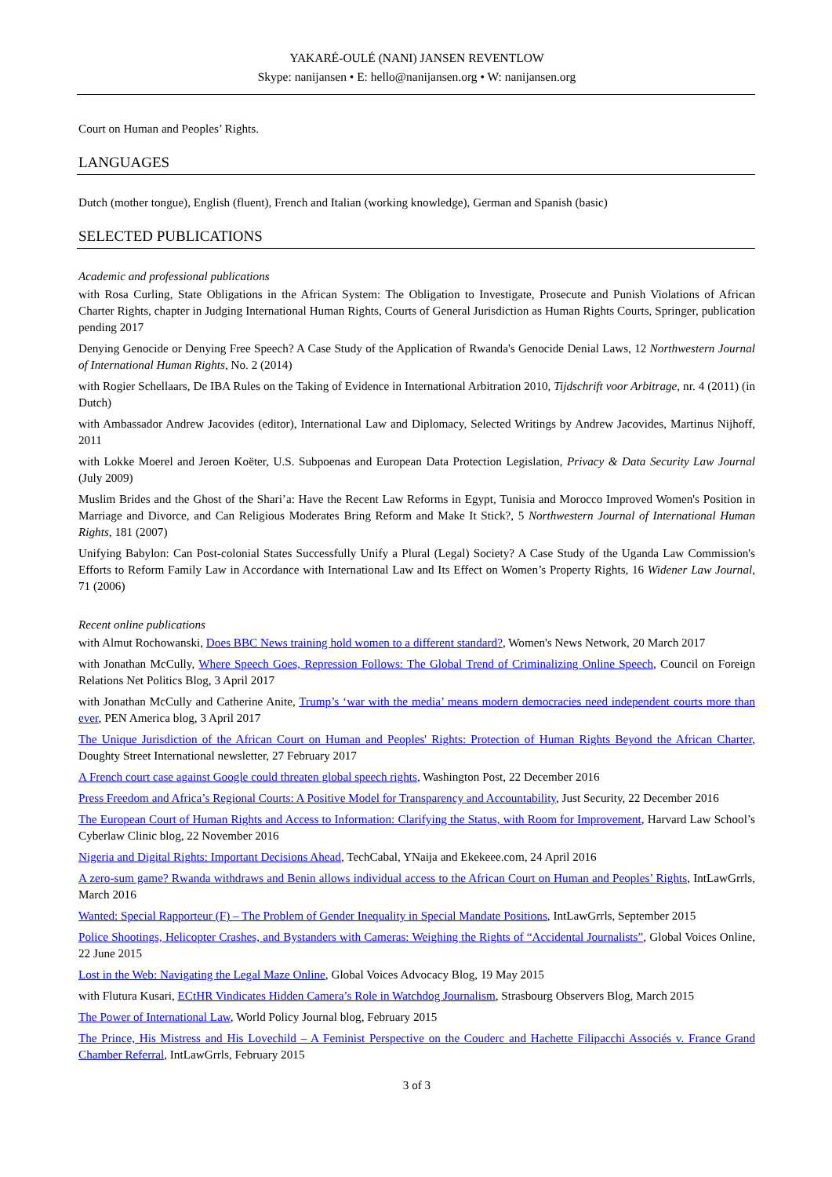YAKARÉ-OULÉ (NANI) JANSEN REVENTLOW
Skype: nanijansen • E: hello@nanijansen.org • W: nanijansen.org
Court on Human and Peoples’ Rights.
LANGUAGES
Dutch (mother tongue), English (fluent), French and Italian (working knowledge), German and Spanish (basic)
SELECTED PUBLICATIONS
Academic and professional publications
with Rosa Curling, State Obligations in the African System: The Obligation to Investigate, Prosecute and Punish Violations of African Charter Rights, chapter in Judging International Human Rights, Courts of General Jurisdiction as Human Rights Courts, Springer, publication pending 2017
Denying Genocide or Denying Free Speech? A Case Study of the Application of Rwanda's Genocide Denial Laws, 12 Northwestern Journal of International Human Rights, No. 2 (2014)
with Rogier Schellaars, De IBA Rules on the Taking of Evidence in International Arbitration 2010, Tijdschrift voor Arbitrage, nr. 4 (2011) (in Dutch)
with Ambassador Andrew Jacovides (editor), International Law and Diplomacy, Selected Writings by Andrew Jacovides, Martinus Nijhoff, 2011
with Lokke Moerel and Jeroen Koëter, U.S. Subpoenas and European Data Protection Legislation, Privacy & Data Security Law Journal (July 2009)
Muslim Brides and the Ghost of the Shari’a: Have the Recent Law Reforms in Egypt, Tunisia and Morocco Improved Women's Position in Marriage and Divorce, and Can Religious Moderates Bring Reform and Make It Stick?, 5 Northwestern Journal of International Human Rights, 181 (2007)
Unifying Babylon: Can Post-colonial States Successfully Unify a Plural (Legal) Society? A Case Study of the Uganda Law Commission's Efforts to Reform Family Law in Accordance with International Law and Its Effect on Women’s Property Rights, 16 Widener Law Journal, 71 (2006)
Recent online publications
with Almut Rochowanski, Does BBC News training hold women to a different standard?, Women's News Network, 20 March 2017
with Jonathan McCully, Where Speech Goes, Repression Follows: The Global Trend of Criminalizing Online Speech, Council on Foreign Relations Net Politics Blog, 3 April 2017
with Jonathan McCully and Catherine Anite, Trump’s ‘war with the media’ means modern democracies need independent courts more than ever, PEN America blog, 3 April 2017
The Unique Jurisdiction of the African Court on Human and Peoples' Rights: Protection of Human Rights Beyond the African Charter, Doughty Street International newsletter, 27 February 2017
A French court case against Google could threaten global speech rights, Washington Post, 22 December 2016
Press Freedom and Africa’s Regional Courts: A Positive Model for Transparency and Accountability, Just Security, 22 December 2016
The European Court of Human Rights and Access to Information: Clarifying the Status, with Room for Improvement, Harvard Law School’s Cyberlaw Clinic blog, 22 November 2016
Nigeria and Digital Rights: Important Decisions Ahead, TechCabal, YNaija and Ekekeee.com, 24 April 2016
A zero-sum game? Rwanda withdraws and Benin allows individual access to the African Court on Human and Peoples’ Rights, IntLawGrrls, March 2016
Wanted: Special Rapporteur (F) – The Problem of Gender Inequality in Special Mandate Positions, IntLawGrrls, September 2015
Police Shootings, Helicopter Crashes, and Bystanders with Cameras: Weighing the Rights of “Accidental Journalists”, Global Voices Online, 22 June 2015
Lost in the Web: Navigating the Legal Maze Online, Global Voices Advocacy Blog, 19 May 2015
with Flutura Kusari, ECtHR Vindicates Hidden Camera’s Role in Watchdog Journalism, Strasbourg Observers Blog, March 2015
The Power of International Law, World Policy Journal blog, February 2015
The Prince, His Mistress and His Lovechild – A Feminist Perspective on the Couderc and Hachette Filipacchi Associés v. France Grand Chamber Referral, IntLawGrrls, February 2015
3 of 3